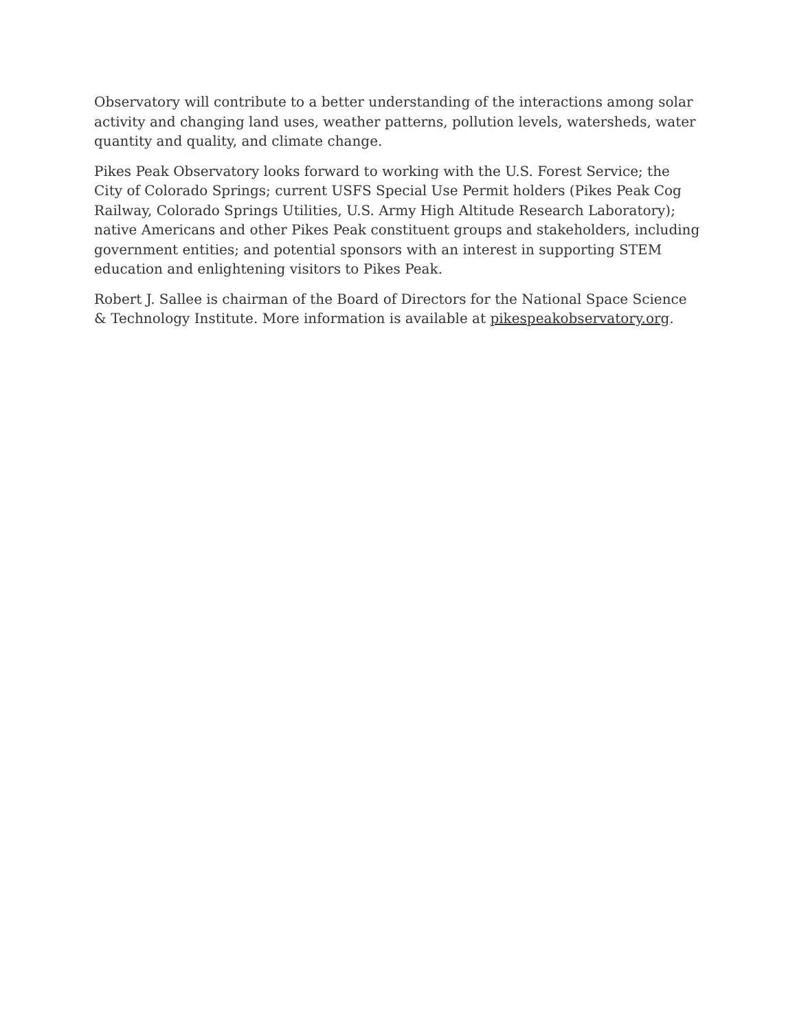Observatory will contribute to a better understanding of the interactions among solar activity and changing land uses, weather patterns, pollution levels, watersheds, water quantity and quality, and climate change.
Pikes Peak Observatory looks forward to working with the U.S. Forest Service; the City of Colorado Springs; current USFS Special Use Permit holders (Pikes Peak Cog Railway, Colorado Springs Utilities, U.S. Army High Altitude Research Laboratory); native Americans and other Pikes Peak constituent groups and stakeholders, including government entities; and potential sponsors with an interest in supporting STEM education and enlightening visitors to Pikes Peak.
Robert J. Sallee is chairman of the Board of Directors for the National Space Science & Technology Institute. More information is available at pikespeakobservatory.org.